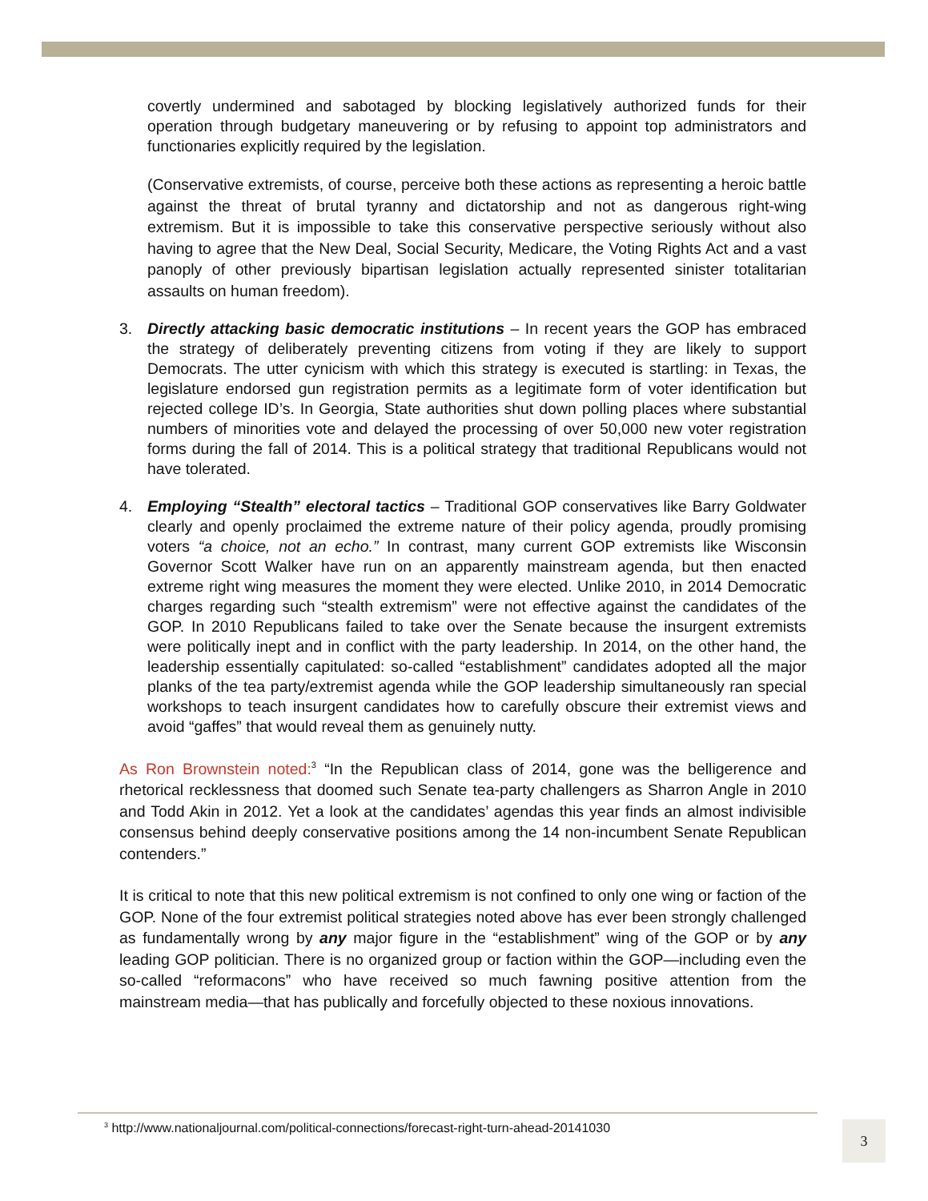covertly undermined and sabotaged by blocking legislatively authorized funds for their operation through budgetary maneuvering or by refusing to appoint top administrators and functionaries explicitly required by the legislation.
(Conservative extremists, of course, perceive both these actions as representing a heroic battle against the threat of brutal tyranny and dictatorship and not as dangerous right-wing extremism. But it is impossible to take this conservative perspective seriously without also having to agree that the New Deal, Social Security, Medicare, the Voting Rights Act and a vast panoply of other previously bipartisan legislation actually represented sinister totalitarian assaults on human freedom).
3. Directly attacking basic democratic institutions – In recent years the GOP has embraced the strategy of deliberately preventing citizens from voting if they are likely to support Democrats. The utter cynicism with which this strategy is executed is startling: in Texas, the legislature endorsed gun registration permits as a legitimate form of voter identification but rejected college ID’s. In Georgia, State authorities shut down polling places where substantial numbers of minorities vote and delayed the processing of over 50,000 new voter registration forms during the fall of 2014. This is a political strategy that traditional Republicans would not have tolerated.
4. Employing “Stealth” electoral tactics – Traditional GOP conservatives like Barry Goldwater clearly and openly proclaimed the extreme nature of their policy agenda, proudly promising voters “a choice, not an echo.” In contrast, many current GOP extremists like Wisconsin Governor Scott Walker have run on an apparently mainstream agenda, but then enacted extreme right wing measures the moment they were elected. Unlike 2010, in 2014 Democratic charges regarding such “stealth extremism” were not effective against the candidates of the GOP. In 2010 Republicans failed to take over the Senate because the insurgent extremists were politically inept and in conflict with the party leadership. In 2014, on the other hand, the leadership essentially capitulated: so-called “establishment” candidates adopted all the major planks of the tea party/extremist agenda while the GOP leadership simultaneously ran special workshops to teach insurgent candidates how to carefully obscure their extremist views and avoid “gaffes” that would reveal them as genuinely nutty.
As Ron Brownstein noted:<sup>3</sup> “In the Republican class of 2014, gone was the belligerence and rhetorical recklessness that doomed such Senate tea-party challengers as Sharron Angle in 2010 and Todd Akin in 2012. Yet a look at the candidates’ agendas this year finds an almost indivisible consensus behind deeply conservative positions among the 14 non-incumbent Senate Republican contenders.”
It is critical to note that this new political extremism is not confined to only one wing or faction of the GOP. None of the four extremist political strategies noted above has ever been strongly challenged as fundamentally wrong by any major figure in the “establishment” wing of the GOP or by any leading GOP politician. There is no organized group or faction within the GOP—including even the so-called “reformacons” who have received so much fawning positive attention from the mainstream media—that has publically and forcefully objected to these noxious innovations.
<sup>3</sup> http://www.nationaljournal.com/political-connections/forecast-right-turn-ahead-20141030
3